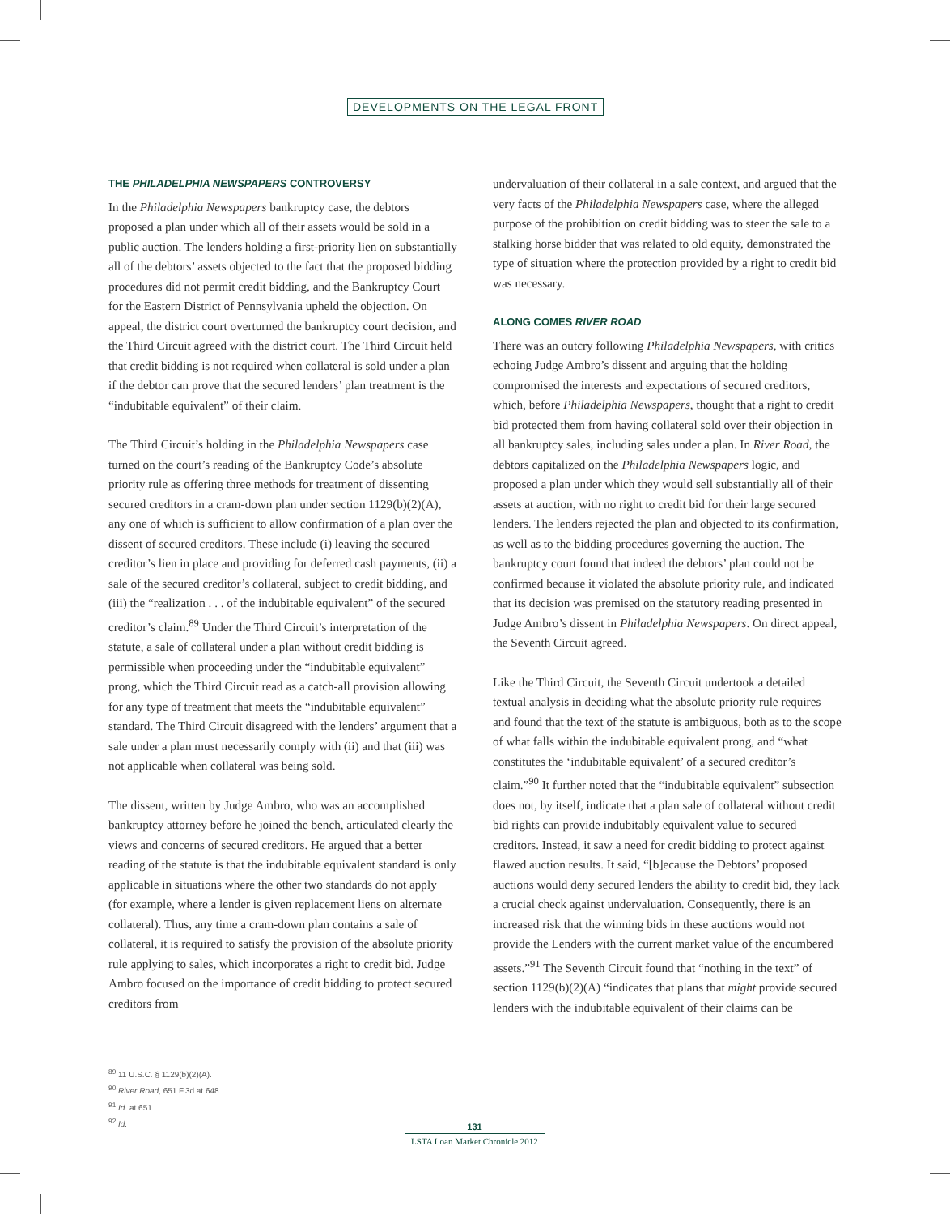DEVELOPMENTS ON THE LEGAL FRONT
THE PHILADELPHIA NEWSPAPERS CONTROVERSY
In the Philadelphia Newspapers bankruptcy case, the debtors proposed a plan under which all of their assets would be sold in a public auction. The lenders holding a first-priority lien on substantially all of the debtors’ assets objected to the fact that the proposed bidding procedures did not permit credit bidding, and the Bankruptcy Court for the Eastern District of Pennsylvania upheld the objection. On appeal, the district court overturned the bankruptcy court decision, and the Third Circuit agreed with the district court. The Third Circuit held that credit bidding is not required when collateral is sold under a plan if the debtor can prove that the secured lenders’ plan treatment is the “indubitable equivalent” of their claim.
The Third Circuit’s holding in the Philadelphia Newspapers case turned on the court’s reading of the Bankruptcy Code’s absolute priority rule as offering three methods for treatment of dissenting secured creditors in a cram-down plan under section 1129(b)(2)(A), any one of which is sufficient to allow confirmation of a plan over the dissent of secured creditors. These include (i) leaving the secured creditor’s lien in place and providing for deferred cash payments, (ii) a sale of the secured creditor’s collateral, subject to credit bidding, and (iii) the “realization . . . of the indubitable equivalent” of the secured creditor’s claim.<sup>89</sup> Under the Third Circuit’s interpretation of the statute, a sale of collateral under a plan without credit bidding is permissible when proceeding under the “indubitable equivalent” prong, which the Third Circuit read as a catch-all provision allowing for any type of treatment that meets the “indubitable equivalent” standard. The Third Circuit disagreed with the lenders’ argument that a sale under a plan must necessarily comply with (ii) and that (iii) was not applicable when collateral was being sold.
The dissent, written by Judge Ambro, who was an accomplished bankruptcy attorney before he joined the bench, articulated clearly the views and concerns of secured creditors. He argued that a better reading of the statute is that the indubitable equivalent standard is only applicable in situations where the other two standards do not apply (for example, where a lender is given replacement liens on alternate collateral). Thus, any time a cram-down plan contains a sale of collateral, it is required to satisfy the provision of the absolute priority rule applying to sales, which incorporates a right to credit bid. Judge Ambro focused on the importance of credit bidding to protect secured creditors from
undervaluation of their collateral in a sale context, and argued that the very facts of the Philadelphia Newspapers case, where the alleged purpose of the prohibition on credit bidding was to steer the sale to a stalking horse bidder that was related to old equity, demonstrated the type of situation where the protection provided by a right to credit bid was necessary.
ALONG COMES RIVER ROAD
There was an outcry following Philadelphia Newspapers, with critics echoing Judge Ambro’s dissent and arguing that the holding compromised the interests and expectations of secured creditors, which, before Philadelphia Newspapers, thought that a right to credit bid protected them from having collateral sold over their objection in all bankruptcy sales, including sales under a plan. In River Road, the debtors capitalized on the Philadelphia Newspapers logic, and proposed a plan under which they would sell substantially all of their assets at auction, with no right to credit bid for their large secured lenders. The lenders rejected the plan and objected to its confirmation, as well as to the bidding procedures governing the auction. The bankruptcy court found that indeed the debtors’ plan could not be confirmed because it violated the absolute priority rule, and indicated that its decision was premised on the statutory reading presented in Judge Ambro’s dissent in Philadelphia Newspapers. On direct appeal, the Seventh Circuit agreed.
Like the Third Circuit, the Seventh Circuit undertook a detailed textual analysis in deciding what the absolute priority rule requires and found that the text of the statute is ambiguous, both as to the scope of what falls within the indubitable equivalent prong, and “what constitutes the ‘indubitable equivalent’ of a secured creditor’s claim.”<sup>90</sup> It further noted that the “indubitable equivalent” subsection does not, by itself, indicate that a plan sale of collateral without credit bid rights can provide indubitably equivalent value to secured creditors. Instead, it saw a need for credit bidding to protect against flawed auction results. It said, “[b]ecause the Debtors’ proposed auctions would deny secured lenders the ability to credit bid, they lack a crucial check against undervaluation. Consequently, there is an increased risk that the winning bids in these auctions would not provide the Lenders with the current market value of the encumbered assets.”<sup>91</sup> The Seventh Circuit found that “nothing in the text” of section 1129(b)(2)(A) “indicates that plans that might provide secured lenders with the indubitable equivalent of their claims can be
<sup>89</sup> 11 U.S.C. § 1129(b)(2)(A).
<sup>90</sup> River Road, 651 F.3d at 648.
<sup>91</sup> Id. at 651.
<sup>92</sup> Id.
131
LSTA Loan Market Chronicle 2012